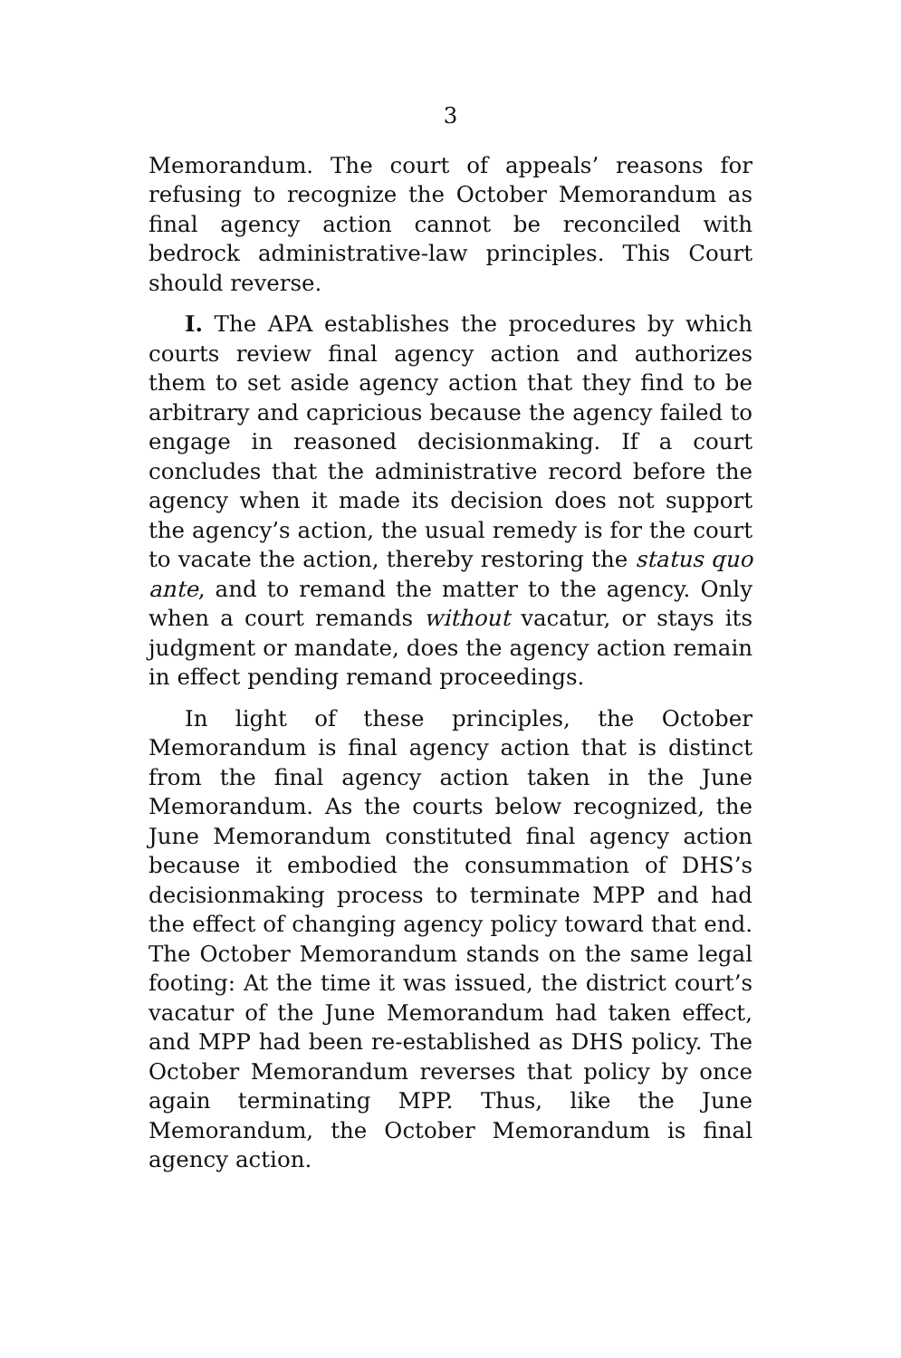3
Memorandum. The court of appeals’ reasons for refusing to recognize the October Memorandum as final agency action cannot be reconciled with bedrock administrative-law principles. This Court should reverse.
I. The APA establishes the procedures by which courts review final agency action and authorizes them to set aside agency action that they find to be arbitrary and capricious because the agency failed to engage in reasoned decisionmaking. If a court concludes that the administrative record before the agency when it made its decision does not support the agency’s action, the usual remedy is for the court to vacate the action, thereby restoring the status quo ante, and to remand the matter to the agency. Only when a court remands without vacatur, or stays its judgment or mandate, does the agency action remain in effect pending remand proceedings.
In light of these principles, the October Memorandum is final agency action that is distinct from the final agency action taken in the June Memorandum. As the courts below recognized, the June Memorandum constituted final agency action because it embodied the consummation of DHS’s decisionmaking process to terminate MPP and had the effect of changing agency policy toward that end. The October Memorandum stands on the same legal footing: At the time it was issued, the district court’s vacatur of the June Memorandum had taken effect, and MPP had been re-established as DHS policy. The October Memorandum reverses that policy by once again terminating MPP. Thus, like the June Memorandum, the October Memorandum is final agency action.